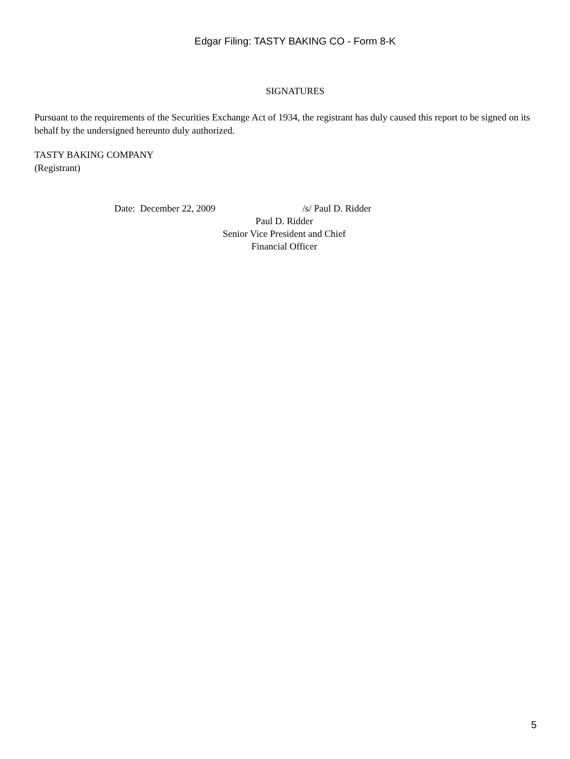Edgar Filing: TASTY BAKING CO - Form 8-K
SIGNATURES
Pursuant to the requirements of the Securities Exchange Act of 1934, the registrant has duly caused this report to be signed on its behalf by the undersigned hereunto duly authorized.
TASTY BAKING COMPANY
(Registrant)
Date: December 22, 2009 /s/ Paul D. Ridder
Paul D. Ridder
Senior Vice President and Chief
Financial Officer
5